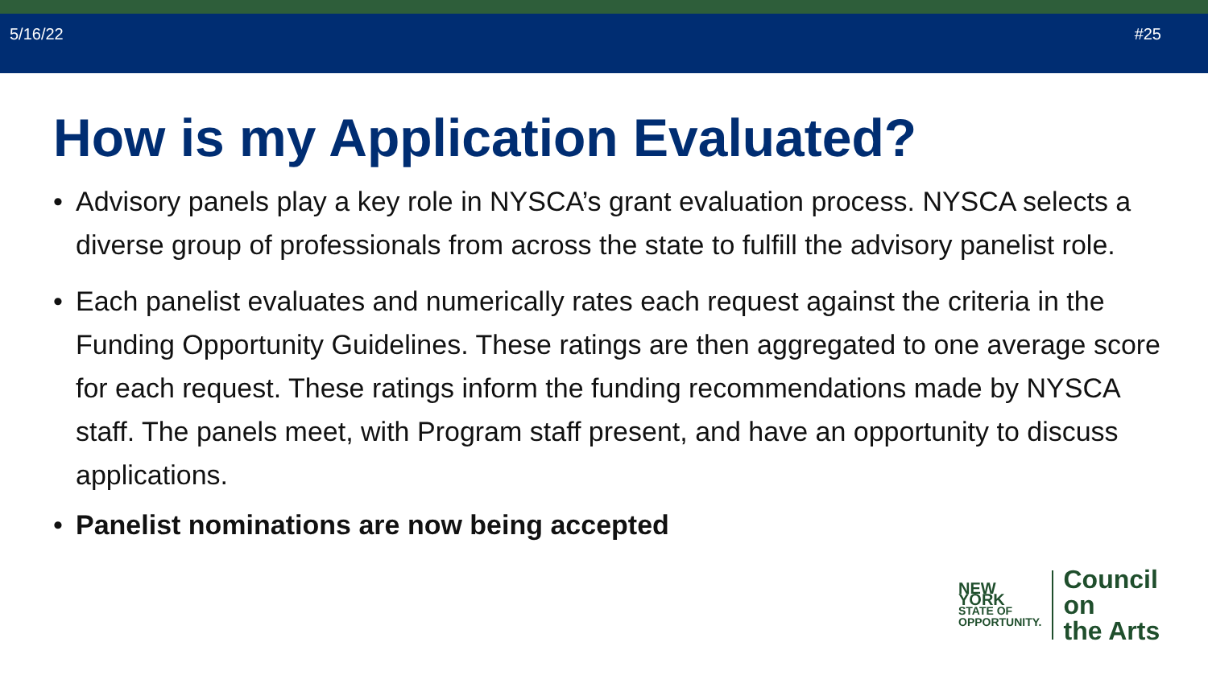5/16/22 #25
How is my Application Evaluated?
• Advisory panels play a key role in NYSCA’s grant evaluation process. NYSCA selects a diverse group of professionals from across the state to fulfill the advisory panelist role.
• Each panelist evaluates and numerically rates each request against the criteria in the Funding Opportunity Guidelines. These ratings are then aggregated to one average score for each request. These ratings inform the funding recommendations made by NYSCA staff. The panels meet, with Program staff present, and have an opportunity to discuss applications.
• Panelist nominations are now being accepted
NEW YORK
STATE OF
OPPORTUNITY.
Council on
the Arts